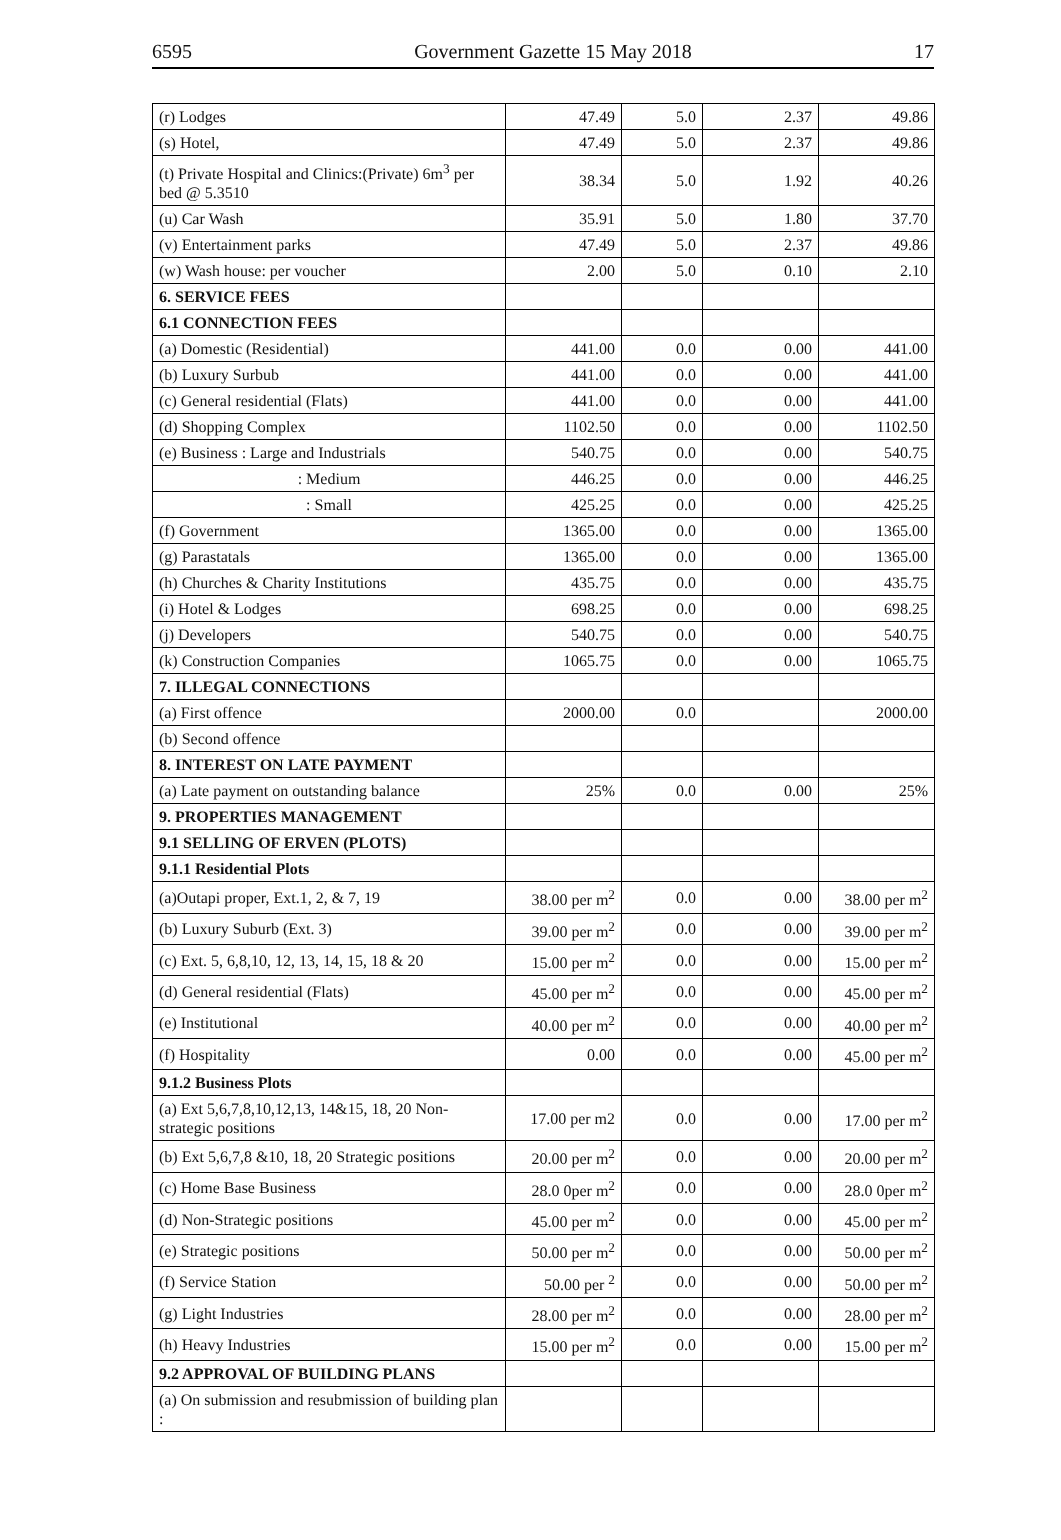6595 Government Gazette 15 May 2018 17
| (r) Lodges | 47.49 | 5.0 | 2.37 | 49.86 |
| (s) Hotel, | 47.49 | 5.0 | 2.37 | 49.86 |
| (t) Private Hospital and Clinics:(Private) 6m<sup>3</sup> per bed @ 5.3510 | 38.34 | 5.0 | 1.92 | 40.26 |
| (u) Car Wash | 35.91 | 5.0 | 1.80 | 37.70 |
| (v) Entertainment parks | 47.49 | 5.0 | 2.37 | 49.86 |
| (w) Wash house: per voucher | 2.00 | 5.0 | 0.10 | 2.10 |
| 6. SERVICE FEES | | | | |
| 6.1 CONNECTION FEES | | | | |
| (a) Domestic (Residential) | 441.00 | 0.0 | 0.00 | 441.00 |
| (b) Luxury Surbub | 441.00 | 0.0 | 0.00 | 441.00 |
| (c) General residential (Flats) | 441.00 | 0.0 | 0.00 | 441.00 |
| (d) Shopping Complex | 1102.50 | 0.0 | 0.00 | 1102.50 |
| (e) Business : Large and Industrials | 540.75 | 0.0 | 0.00 | 540.75 |
| : Medium | 446.25 | 0.0 | 0.00 | 446.25 |
| : Small | 425.25 | 0.0 | 0.00 | 425.25 |
| (f) Government | 1365.00 | 0.0 | 0.00 | 1365.00 |
| (g) Parastatals | 1365.00 | 0.0 | 0.00 | 1365.00 |
| (h) Churches & Charity Institutions | 435.75 | 0.0 | 0.00 | 435.75 |
| (i) Hotel & Lodges | 698.25 | 0.0 | 0.00 | 698.25 |
| (j) Developers | 540.75 | 0.0 | 0.00 | 540.75 |
| (k) Construction Companies | 1065.75 | 0.0 | 0.00 | 1065.75 |
| 7. ILLEGAL CONNECTIONS | | | | |
| (a) First offence | 2000.00 | 0.0 | | 2000.00 |
| (b) Second offence | | | | |
| 8. INTEREST ON LATE PAYMENT | | | | |
| (a) Late payment on outstanding balance | 25% | 0.0 | 0.00 | 25% |
| 9. PROPERTIES MANAGEMENT | | | | |
| 9.1 SELLING OF ERVEN (PLOTS) | | | | |
| 9.1.1 Residential Plots | | | | |
| (a)Outapi proper, Ext.1, 2, & 7, 19 | 38.00 per m<sup>2</sup> | 0.0 | 0.00 | 38.00 per m<sup>2</sup> |
| (b) Luxury Suburb (Ext. 3) | 39.00 per m<sup>2</sup> | 0.0 | 0.00 | 39.00 per m<sup>2</sup> |
| (c) Ext. 5, 6,8,10, 12, 13, 14, 15, 18 & 20 | 15.00 per m<sup>2</sup> | 0.0 | 0.00 | 15.00 per m<sup>2</sup> |
| (d) General residential (Flats) | 45.00 per m<sup>2</sup> | 0.0 | 0.00 | 45.00 per m<sup>2</sup> |
| (e) Institutional | 40.00 per m<sup>2</sup> | 0.0 | 0.00 | 40.00 per m<sup>2</sup> |
| (f) Hospitality | 0.00 | 0.0 | 0.00 | 45.00 per m<sup>2</sup> |
| 9.1.2 Business Plots | | | | |
| (a) Ext 5,6,7,8,10,12,13, 14&15, 18, 20 Non-strategic positions | 17.00 per m2 | 0.0 | 0.00 | 17.00 per m<sup>2</sup> |
| (b) Ext 5,6,7,8 &10, 18, 20 Strategic positions | 20.00 per m<sup>2</sup> | 0.0 | 0.00 | 20.00 per m<sup>2</sup> |
| (c) Home Base Business | 28.0 0per m<sup>2</sup> | 0.0 | 0.00 | 28.0 0per m<sup>2</sup> |
| (d) Non-Strategic positions | 45.00 per m<sup>2</sup> | 0.0 | 0.00 | 45.00 per m<sup>2</sup> |
| (e) Strategic positions | 50.00 per m<sup>2</sup> | 0.0 | 0.00 | 50.00 per m<sup>2</sup> |
| (f) Service Station | 50.00 per <sup>2</sup> | 0.0 | 0.00 | 50.00 per m<sup>2</sup> |
| (g) Light Industries | 28.00 per m<sup>2</sup> | 0.0 | 0.00 | 28.00 per m<sup>2</sup> |
| (h) Heavy Industries | 15.00 per m<sup>2</sup> | 0.0 | 0.00 | 15.00 per m<sup>2</sup> |
| 9.2 APPROVAL OF BUILDING PLANS | | | | |
| (a) On submission and resubmission of building plan : | | | | |